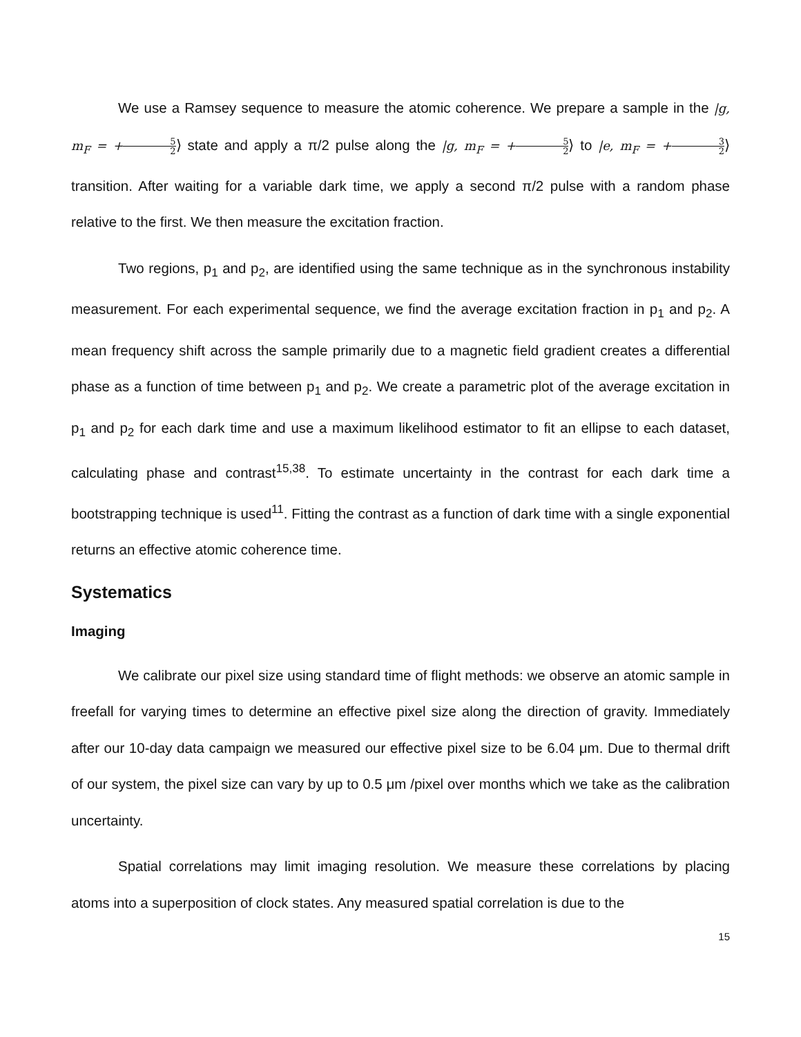We use a Ramsey sequence to measure the atomic coherence. We prepare a sample in the |g, m<sub>F</sub> = +5 2⟩ state and apply a π/2 pulse along the |g, m<sub>F</sub> = +5 2⟩ to |e, m<sub>F</sub> = +3 2⟩ transition. After waiting for a variable dark time, we apply a second π/2 pulse with a random phase relative to the first. We then measure the excitation fraction.
Two regions, p<sub>1</sub> and p<sub>2</sub>, are identified using the same technique as in the synchronous instability measurement. For each experimental sequence, we find the average excitation fraction in p<sub>1</sub> and p<sub>2</sub>. A mean frequency shift across the sample primarily due to a magnetic field gradient creates a differential phase as a function of time between p<sub>1</sub> and p<sub>2</sub>. We create a parametric plot of the average excitation in p<sub>1</sub> and p<sub>2</sub> for each dark time and use a maximum likelihood estimator to fit an ellipse to each dataset, calculating phase and contrast<sup>15,38</sup>. To estimate uncertainty in the contrast for each dark time a bootstrapping technique is used<sup>11</sup>. Fitting the contrast as a function of dark time with a single exponential returns an effective atomic coherence time.
Systematics
Imaging
We calibrate our pixel size using standard time of flight methods: we observe an atomic sample in freefall for varying times to determine an effective pixel size along the direction of gravity. Immediately after our 10-day data campaign we measured our effective pixel size to be 6.04 μm. Due to thermal drift of our system, the pixel size can vary by up to 0.5 μm /pixel over months which we take as the calibration uncertainty.
Spatial correlations may limit imaging resolution. We measure these correlations by placing atoms into a superposition of clock states. Any measured spatial correlation is due to the
15